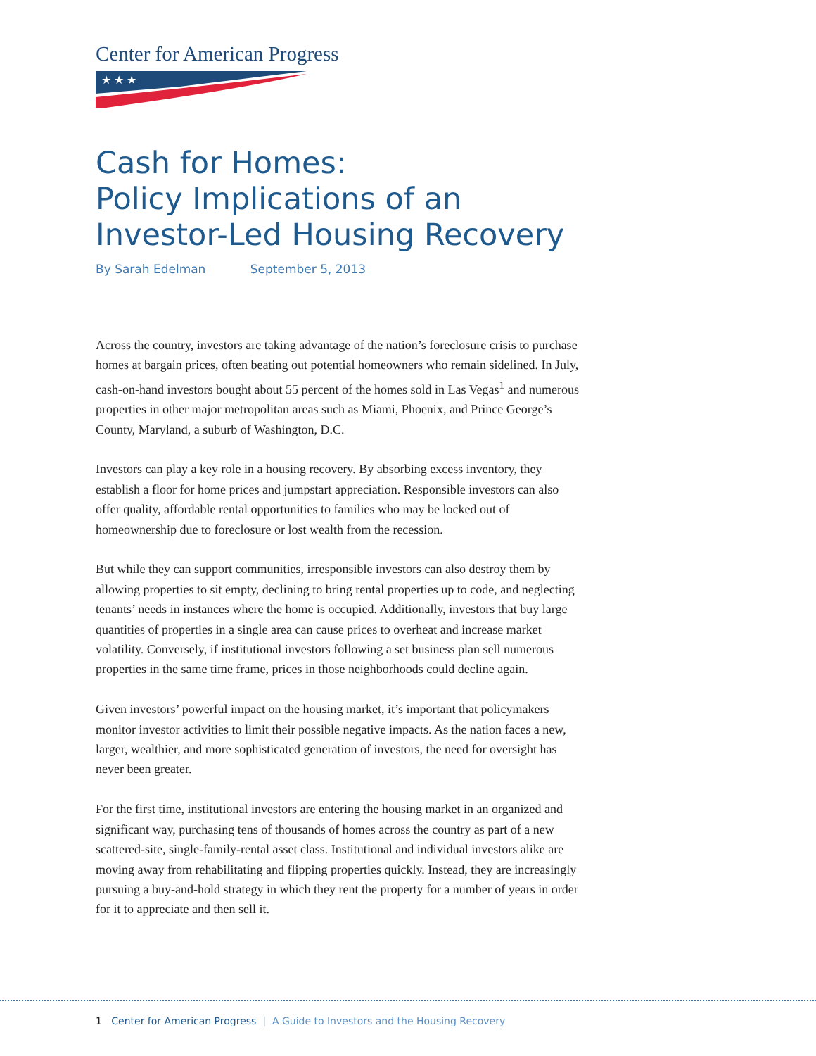Center for American Progress
★ ★ ★
Cash for Homes:
Policy Implications of an
Investor-Led Housing Recovery
By Sarah Edelman September 5, 2013
Across the country, investors are taking advantage of the nation’s foreclosure crisis to purchase homes at bargain prices, often beating out potential homeowners who remain sidelined. In July, cash-on-hand investors bought about 55 percent of the homes sold in Las Vegas<sup>1</sup> and numerous properties in other major metropolitan areas such as Miami, Phoenix, and Prince George’s County, Maryland, a suburb of Washington, D.C.
Investors can play a key role in a housing recovery. By absorbing excess inventory, they establish a floor for home prices and jumpstart appreciation. Responsible investors can also offer quality, affordable rental opportunities to families who may be locked out of homeownership due to foreclosure or lost wealth from the recession.
But while they can support communities, irresponsible investors can also destroy them by allowing properties to sit empty, declining to bring rental properties up to code, and neglecting tenants’ needs in instances where the home is occupied. Additionally, investors that buy large quantities of properties in a single area can cause prices to overheat and increase market volatility. Conversely, if institutional investors following a set business plan sell numerous properties in the same time frame, prices in those neighborhoods could decline again.
Given investors’ powerful impact on the housing market, it’s important that policymakers monitor investor activities to limit their possible negative impacts. As the nation faces a new, larger, wealthier, and more sophisticated generation of investors, the need for oversight has never been greater.
For the first time, institutional investors are entering the housing market in an organized and significant way, purchasing tens of thousands of homes across the country as part of a new scattered-site, single-family-rental asset class. Institutional and individual investors alike are moving away from rehabilitating and flipping properties quickly. Instead, they are increasingly pursuing a buy-and-hold strategy in which they rent the property for a number of years in order for it to appreciate and then sell it.
1 Center for American Progress | A Guide to Investors and the Housing Recovery